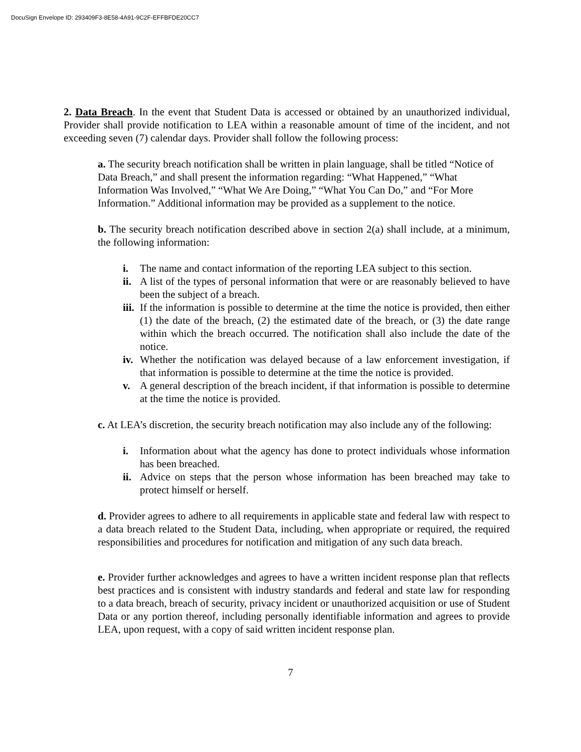DocuSign Envelope ID: 293409F3-8E58-4A91-9C2F-EFFBFDE20CC7
2. Data Breach. In the event that Student Data is accessed or obtained by an unauthorized individual, Provider shall provide notification to LEA within a reasonable amount of time of the incident, and not exceeding seven (7) calendar days. Provider shall follow the following process:
a. The security breach notification shall be written in plain language, shall be titled “Notice of Data Breach,” and shall present the information regarding: “What Happened,” “What Information Was Involved,” “What We Are Doing,” “What You Can Do,” and “For More Information.” Additional information may be provided as a supplement to the notice.
b. The security breach notification described above in section 2(a) shall include, at a minimum, the following information:
i. The name and contact information of the reporting LEA subject to this section.
ii. A list of the types of personal information that were or are reasonably believed to have been the subject of a breach.
iii. If the information is possible to determine at the time the notice is provided, then either (1) the date of the breach, (2) the estimated date of the breach, or (3) the date range within which the breach occurred. The notification shall also include the date of the notice.
iv. Whether the notification was delayed because of a law enforcement investigation, if that information is possible to determine at the time the notice is provided.
v. A general description of the breach incident, if that information is possible to determine at the time the notice is provided.
c. At LEA’s discretion, the security breach notification may also include any of the following:
i. Information about what the agency has done to protect individuals whose information has been breached.
ii. Advice on steps that the person whose information has been breached may take to protect himself or herself.
d. Provider agrees to adhere to all requirements in applicable state and federal law with respect to a data breach related to the Student Data, including, when appropriate or required, the required responsibilities and procedures for notification and mitigation of any such data breach.
e. Provider further acknowledges and agrees to have a written incident response plan that reflects best practices and is consistent with industry standards and federal and state law for responding to a data breach, breach of security, privacy incident or unauthorized acquisition or use of Student Data or any portion thereof, including personally identifiable information and agrees to provide LEA, upon request, with a copy of said written incident response plan.
7